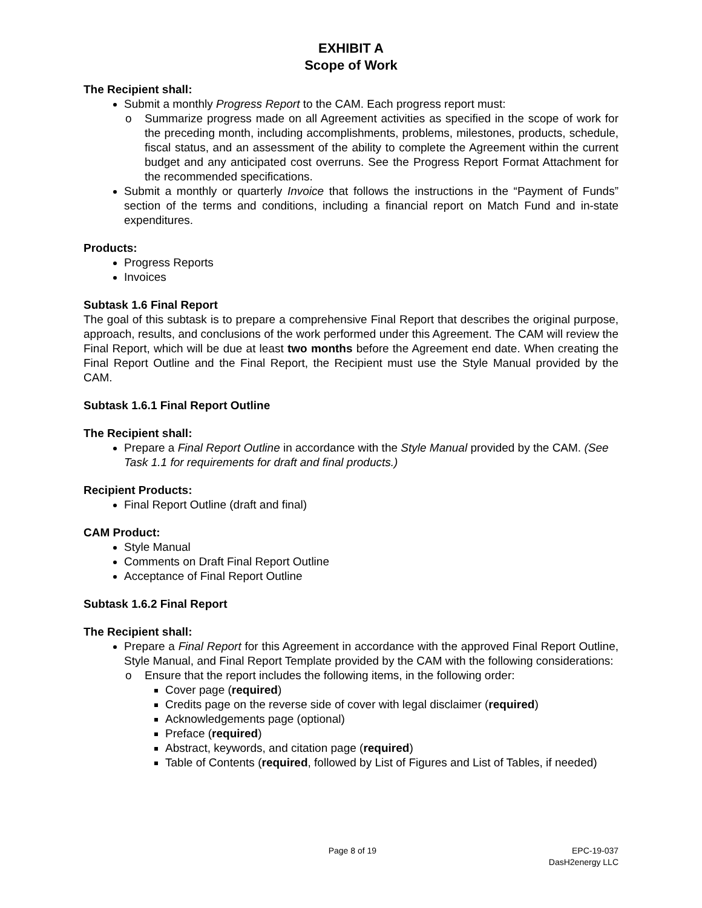EXHIBIT A
Scope of Work
The Recipient shall:
Submit a monthly Progress Report to the CAM. Each progress report must:
o Summarize progress made on all Agreement activities as specified in the scope of work for the preceding month, including accomplishments, problems, milestones, products, schedule, fiscal status, and an assessment of the ability to complete the Agreement within the current budget and any anticipated cost overruns. See the Progress Report Format Attachment for the recommended specifications.
Submit a monthly or quarterly Invoice that follows the instructions in the “Payment of Funds” section of the terms and conditions, including a financial report on Match Fund and in-state expenditures.
Products:
Progress Reports
Invoices
Subtask 1.6 Final Report
The goal of this subtask is to prepare a comprehensive Final Report that describes the original purpose, approach, results, and conclusions of the work performed under this Agreement. The CAM will review the Final Report, which will be due at least two months before the Agreement end date. When creating the Final Report Outline and the Final Report, the Recipient must use the Style Manual provided by the CAM.
Subtask 1.6.1 Final Report Outline
The Recipient shall:
Prepare a Final Report Outline in accordance with the Style Manual provided by the CAM. (See Task 1.1 for requirements for draft and final products.)
Recipient Products:
Final Report Outline (draft and final)
CAM Product:
Style Manual
Comments on Draft Final Report Outline
Acceptance of Final Report Outline
Subtask 1.6.2 Final Report
The Recipient shall:
Prepare a Final Report for this Agreement in accordance with the approved Final Report Outline, Style Manual, and Final Report Template provided by the CAM with the following considerations:
o Ensure that the report includes the following items, in the following order:
Cover page (required)
Credits page on the reverse side of cover with legal disclaimer (required)
Acknowledgements page (optional)
Preface (required)
Abstract, keywords, and citation page (required)
Table of Contents (required, followed by List of Figures and List of Tables, if needed)
Page 8 of 19 EPC-19-037
DasH2energy LLC